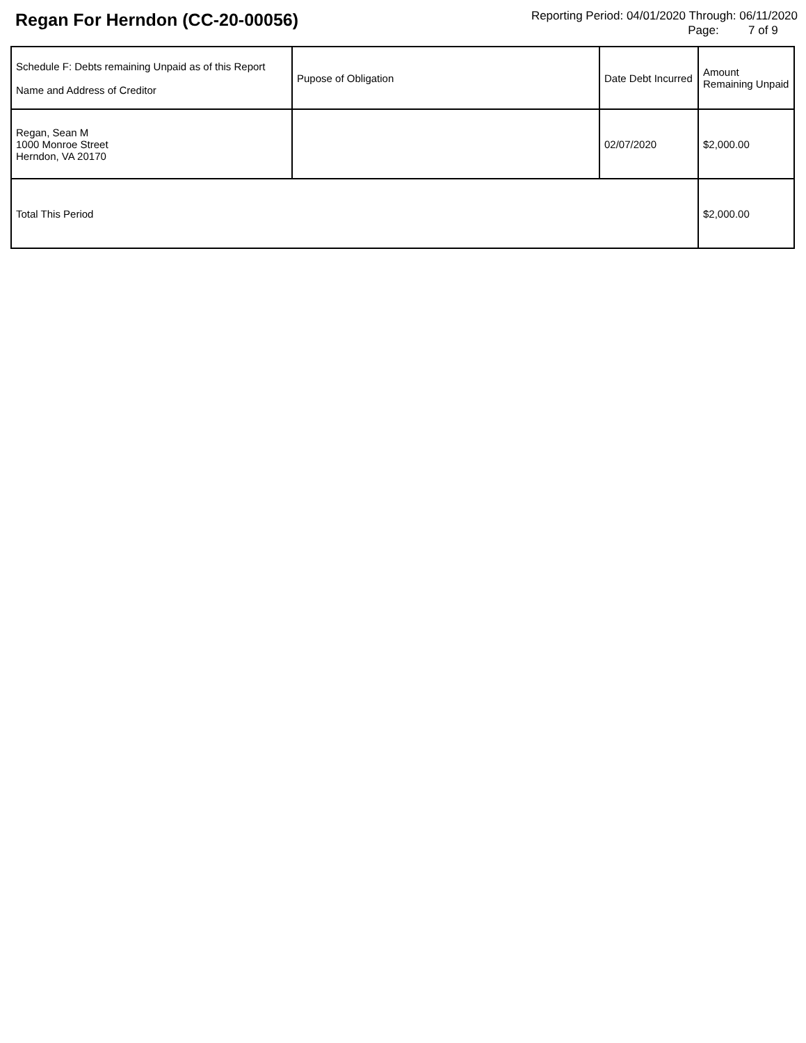Regan For Herndon (CC-20-00056)
Reporting Period: 04/01/2020 Through: 06/11/2020
Page: 7 of 9
| Schedule F: Debts remaining Unpaid as of this Report Name and Address of Creditor | Pupose of Obligation | Date Debt Incurred | Amount Remaining Unpaid |
| --- | --- | --- | --- |
| Regan, Sean M 1000 Monroe Street Herndon, VA 20170 | | 02/07/2020 | $2,000.00 |
| Total This Period | | | $2,000.00 |